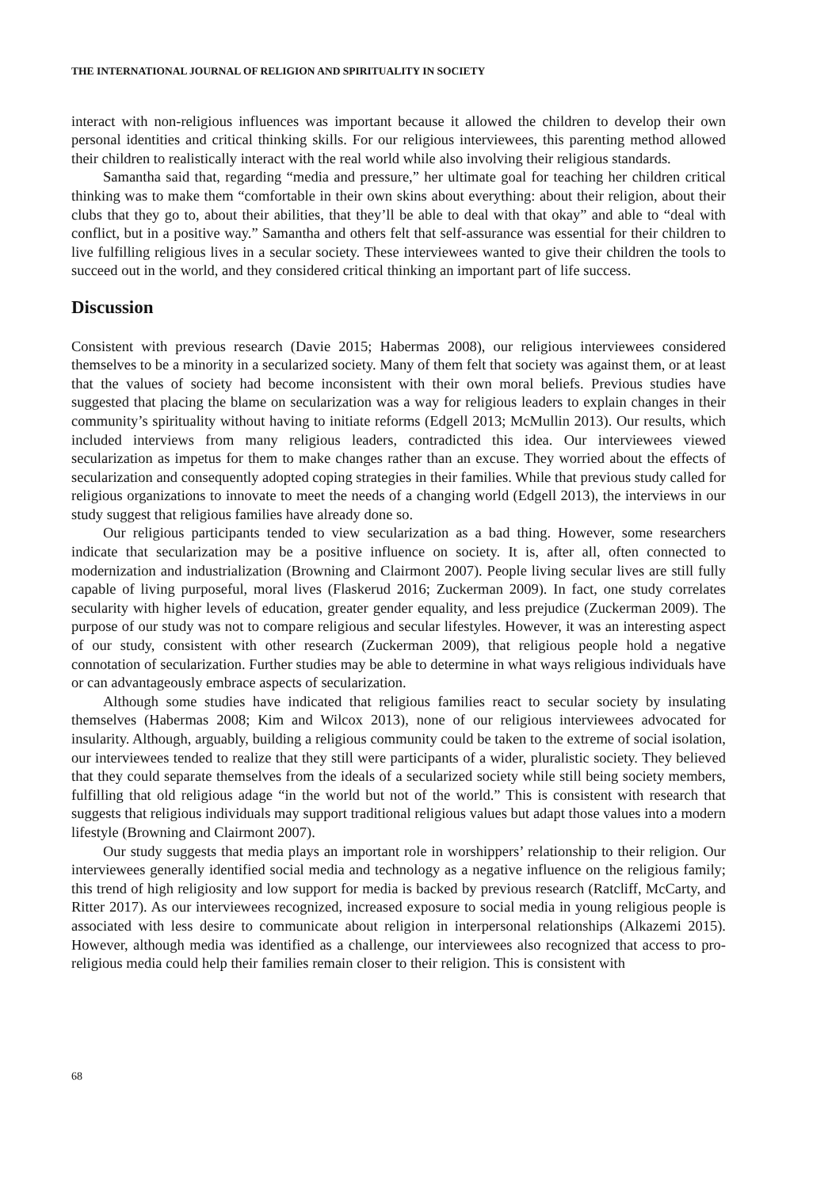THE INTERNATIONAL JOURNAL OF RELIGION AND SPIRITUALITY IN SOCIETY
interact with non-religious influences was important because it allowed the children to develop their own personal identities and critical thinking skills. For our religious interviewees, this parenting method allowed their children to realistically interact with the real world while also involving their religious standards.
Samantha said that, regarding “media and pressure,” her ultimate goal for teaching her children critical thinking was to make them “comfortable in their own skins about everything: about their religion, about their clubs that they go to, about their abilities, that they’ll be able to deal with that okay” and able to “deal with conflict, but in a positive way.” Samantha and others felt that self-assurance was essential for their children to live fulfilling religious lives in a secular society. These interviewees wanted to give their children the tools to succeed out in the world, and they considered critical thinking an important part of life success.
Discussion
Consistent with previous research (Davie 2015; Habermas 2008), our religious interviewees considered themselves to be a minority in a secularized society. Many of them felt that society was against them, or at least that the values of society had become inconsistent with their own moral beliefs. Previous studies have suggested that placing the blame on secularization was a way for religious leaders to explain changes in their community’s spirituality without having to initiate reforms (Edgell 2013; McMullin 2013). Our results, which included interviews from many religious leaders, contradicted this idea. Our interviewees viewed secularization as impetus for them to make changes rather than an excuse. They worried about the effects of secularization and consequently adopted coping strategies in their families. While that previous study called for religious organizations to innovate to meet the needs of a changing world (Edgell 2013), the interviews in our study suggest that religious families have already done so.
Our religious participants tended to view secularization as a bad thing. However, some researchers indicate that secularization may be a positive influence on society. It is, after all, often connected to modernization and industrialization (Browning and Clairmont 2007). People living secular lives are still fully capable of living purposeful, moral lives (Flaskerud 2016; Zuckerman 2009). In fact, one study correlates secularity with higher levels of education, greater gender equality, and less prejudice (Zuckerman 2009). The purpose of our study was not to compare religious and secular lifestyles. However, it was an interesting aspect of our study, consistent with other research (Zuckerman 2009), that religious people hold a negative connotation of secularization. Further studies may be able to determine in what ways religious individuals have or can advantageously embrace aspects of secularization.
Although some studies have indicated that religious families react to secular society by insulating themselves (Habermas 2008; Kim and Wilcox 2013), none of our religious interviewees advocated for insularity. Although, arguably, building a religious community could be taken to the extreme of social isolation, our interviewees tended to realize that they still were participants of a wider, pluralistic society. They believed that they could separate themselves from the ideals of a secularized society while still being society members, fulfilling that old religious adage “in the world but not of the world.” This is consistent with research that suggests that religious individuals may support traditional religious values but adapt those values into a modern lifestyle (Browning and Clairmont 2007).
Our study suggests that media plays an important role in worshippers’ relationship to their religion. Our interviewees generally identified social media and technology as a negative influence on the religious family; this trend of high religiosity and low support for media is backed by previous research (Ratcliff, McCarty, and Ritter 2017). As our interviewees recognized, increased exposure to social media in young religious people is associated with less desire to communicate about religion in interpersonal relationships (Alkazemi 2015). However, although media was identified as a challenge, our interviewees also recognized that access to pro-religious media could help their families remain closer to their religion. This is consistent with
68